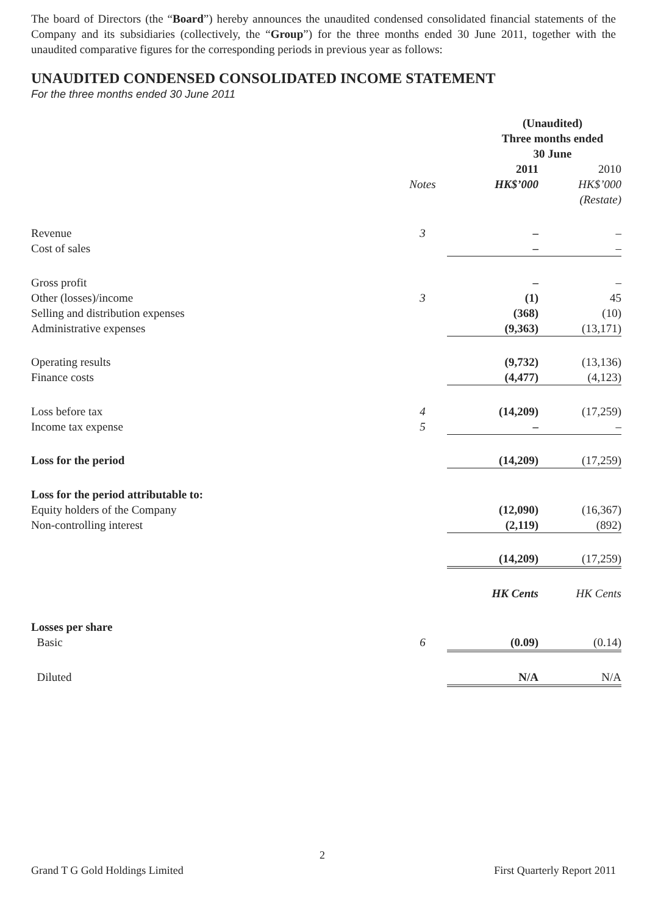The board of Directors (the “Board”) hereby announces the unaudited condensed consolidated financial statements of the Company and its subsidiaries (collectively, the “Group”) for the three months ended 30 June 2011, together with the unaudited comparative figures for the corresponding periods in previous year as follows:
UNAUDITED CONDENSED CONSOLIDATED INCOME STATEMENT
For the three months ended 30 June 2011
| | | (Unaudited) Three months ended 30 June | |
| | Notes | 2011 HK$’000 | 2010 HK$’000 (Restate) |
| Revenue | 3 | – | – |
| Cost of sales | | – | – |
| Gross profit | | – | – |
| Other (losses)/income | 3 | (1) | 45 |
| Selling and distribution expenses | | (368) | (10) |
| Administrative expenses | | (9,363) | (13,171) |
| Operating results | | (9,732) | (13,136) |
| Finance costs | | (4,477) | (4,123) |
| Loss before tax | 4 | (14,209) | (17,259) |
| Income tax expense | 5 | – | – |
| Loss for the period | | (14,209) | (17,259) |
| Loss for the period attributable to: | | | |
| Equity holders of the Company | | (12,090) | (16,367) |
| Non-controlling interest | | (2,119) | (892) |
| | | (14,209) | (17,259) |
| | | HK Cents | HK Cents |
| Losses per share | | | |
| Basic | 6 | (0.09) | (0.14) |
| Diluted | | N/A | N/A |
2
Grand T G Gold Holdings Limited First Quarterly Report 2011